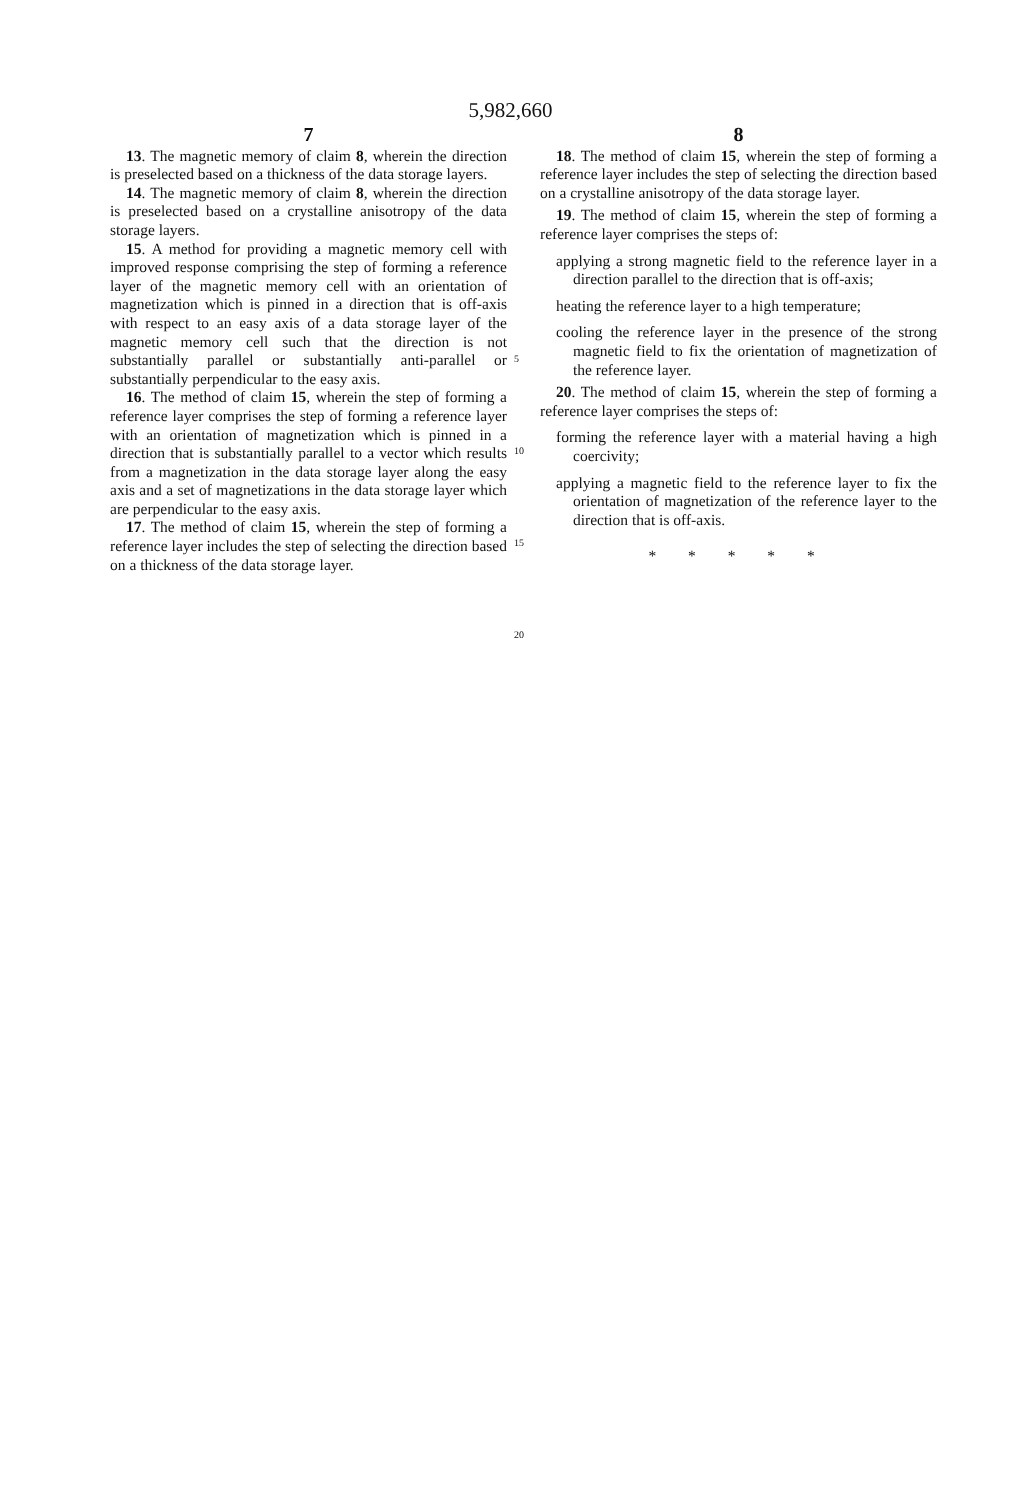5,982,660
7
13. The magnetic memory of claim 8, wherein the direction is preselected based on a thickness of the data storage layers.
14. The magnetic memory of claim 8, wherein the direction is preselected based on a crystalline anisotropy of the data storage layers.
15. A method for providing a magnetic memory cell with improved response comprising the step of forming a reference layer of the magnetic memory cell with an orientation of magnetization which is pinned in a direction that is off-axis with respect to an easy axis of a data storage layer of the magnetic memory cell such that the direction is not substantially parallel or substantially anti-parallel or substantially perpendicular to the easy axis.
16. The method of claim 15, wherein the step of forming a reference layer comprises the step of forming a reference layer with an orientation of magnetization which is pinned in a direction that is substantially parallel to a vector which results from a magnetization in the data storage layer along the easy axis and a set of magnetizations in the data storage layer which are perpendicular to the easy axis.
17. The method of claim 15, wherein the step of forming a reference layer includes the step of selecting the direction based on a thickness of the data storage layer.
5
10
15
20
8
18. The method of claim 15, wherein the step of forming a reference layer includes the step of selecting the direction based on a crystalline anisotropy of the data storage layer.
19. The method of claim 15, wherein the step of forming a reference layer comprises the steps of:
applying a strong magnetic field to the reference layer in a direction parallel to the direction that is off-axis;
heating the reference layer to a high temperature;
cooling the reference layer in the presence of the strong magnetic field to fix the orientation of magnetization of the reference layer.
20. The method of claim 15, wherein the step of forming a reference layer comprises the steps of:
forming the reference layer with a material having a high coercivity;
applying a magnetic field to the reference layer to fix the orientation of magnetization of the reference layer to the direction that is off-axis.
* * * * *